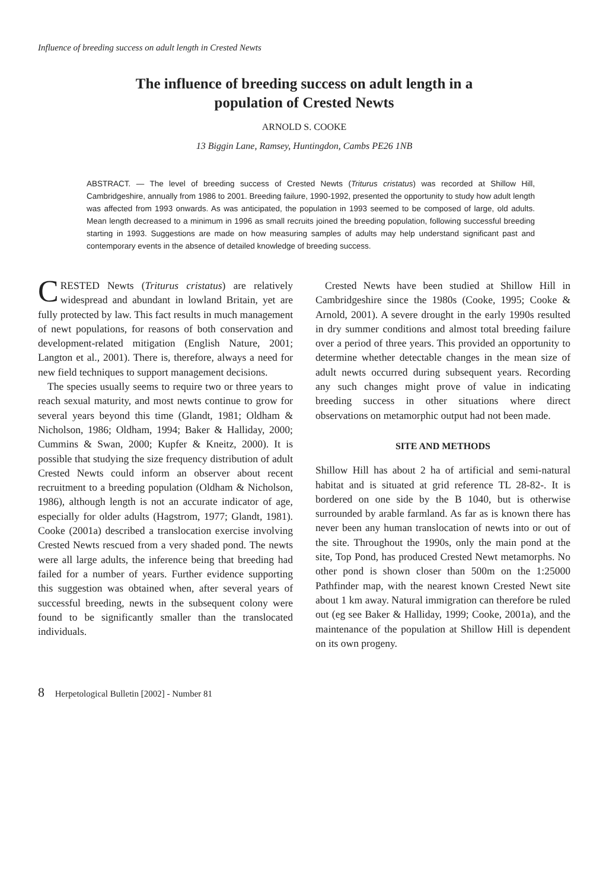Influence of breeding success on adult length in Crested Newts
The influence of breeding success on adult length in a
population of Crested Newts
ARNOLD S. COOKE
13 Biggin Lane, Ramsey, Huntingdon, Cambs PE26 1NB
ABSTRACT. — The level of breeding success of Crested Newts (Triturus cristatus) was recorded at Shillow Hill, Cambridgeshire, annually from 1986 to 2001. Breeding failure, 1990-1992, presented the opportunity to study how adult length was affected from 1993 onwards. As was anticipated, the population in 1993 seemed to be composed of large, old adults. Mean length decreased to a minimum in 1996 as small recruits joined the breeding population, following successful breeding starting in 1993. Suggestions are made on how measuring samples of adults may help understand significant past and contemporary events in the absence of detailed knowledge of breeding success.
CRESTED Newts (Triturus cristatus) are relatively widespread and abundant in lowland Britain, yet are fully protected by law. This fact results in much management of newt populations, for reasons of both conservation and development-related mitigation (English Nature, 2001; Langton et al., 2001). There is, therefore, always a need for new field techniques to support management decisions.
The species usually seems to require two or three years to reach sexual maturity, and most newts continue to grow for several years beyond this time (Glandt, 1981; Oldham & Nicholson, 1986; Oldham, 1994; Baker & Halliday, 2000; Cummins & Swan, 2000; Kupfer & Kneitz, 2000). It is possible that studying the size frequency distribution of adult Crested Newts could inform an observer about recent recruitment to a breeding population (Oldham & Nicholson, 1986), although length is not an accurate indicator of age, especially for older adults (Hagstrom, 1977; Glandt, 1981). Cooke (2001a) described a translocation exercise involving Crested Newts rescued from a very shaded pond. The newts were all large adults, the inference being that breeding had failed for a number of years. Further evidence supporting this suggestion was obtained when, after several years of successful breeding, newts in the subsequent colony were found to be significantly smaller than the translocated individuals.
Crested Newts have been studied at Shillow Hill in Cambridgeshire since the 1980s (Cooke, 1995; Cooke & Arnold, 2001). A severe drought in the early 1990s resulted in dry summer conditions and almost total breeding failure over a period of three years. This provided an opportunity to determine whether detectable changes in the mean size of adult newts occurred during subsequent years. Recording any such changes might prove of value in indicating breeding success in other situations where direct observations on metamorphic output had not been made.
SITE AND METHODS
Shillow Hill has about 2 ha of artificial and semi-natural habitat and is situated at grid reference TL 28-82-. It is bordered on one side by the B 1040, but is otherwise surrounded by arable farmland. As far as is known there has never been any human translocation of newts into or out of the site. Throughout the 1990s, only the main pond at the site, Top Pond, has produced Crested Newt metamorphs. No other pond is shown closer than 500m on the 1:25000 Pathfinder map, with the nearest known Crested Newt site about 1 km away. Natural immigration can therefore be ruled out (eg see Baker & Halliday, 1999; Cooke, 2001a), and the maintenance of the population at Shillow Hill is dependent on its own progeny.
8 Herpetological Bulletin [2002] - Number 81